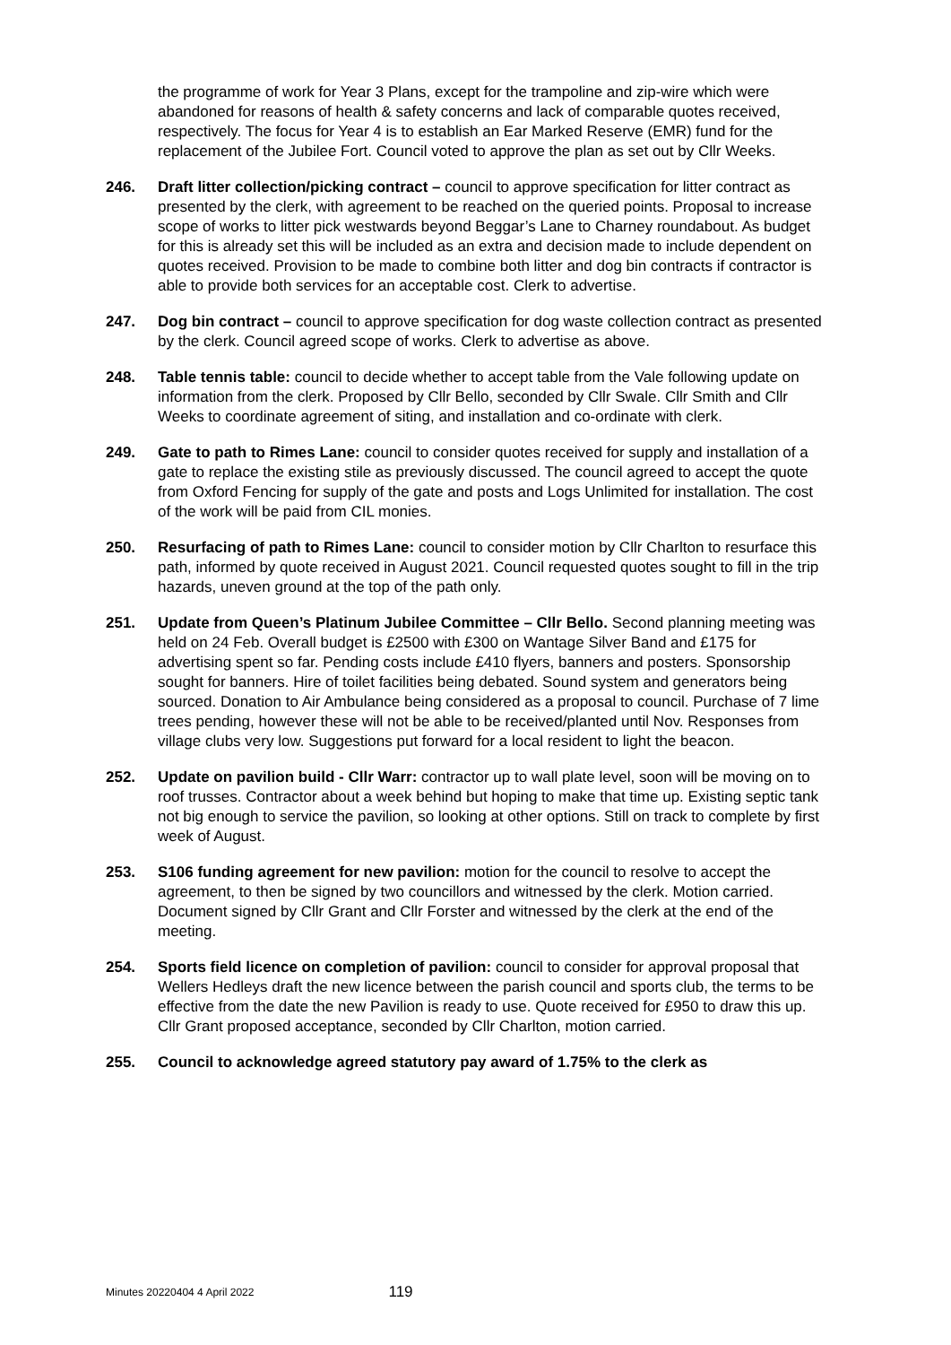the programme of work for Year 3 Plans, except for the trampoline and zip-wire which were abandoned for reasons of health & safety concerns and lack of comparable quotes received, respectively. The focus for Year 4 is to establish an Ear Marked Reserve (EMR) fund for the replacement of the Jubilee Fort. Council voted to approve the plan as set out by Cllr Weeks.
246. Draft litter collection/picking contract – council to approve specification for litter contract as presented by the clerk, with agreement to be reached on the queried points. Proposal to increase scope of works to litter pick westwards beyond Beggar’s Lane to Charney roundabout. As budget for this is already set this will be included as an extra and decision made to include dependent on quotes received. Provision to be made to combine both litter and dog bin contracts if contractor is able to provide both services for an acceptable cost. Clerk to advertise.
247. Dog bin contract – council to approve specification for dog waste collection contract as presented by the clerk. Council agreed scope of works. Clerk to advertise as above.
248. Table tennis table: council to decide whether to accept table from the Vale following update on information from the clerk. Proposed by Cllr Bello, seconded by Cllr Swale. Cllr Smith and Cllr Weeks to coordinate agreement of siting, and installation and co-ordinate with clerk.
249. Gate to path to Rimes Lane: council to consider quotes received for supply and installation of a gate to replace the existing stile as previously discussed. The council agreed to accept the quote from Oxford Fencing for supply of the gate and posts and Logs Unlimited for installation. The cost of the work will be paid from CIL monies.
250. Resurfacing of path to Rimes Lane: council to consider motion by Cllr Charlton to resurface this path, informed by quote received in August 2021. Council requested quotes sought to fill in the trip hazards, uneven ground at the top of the path only.
251. Update from Queen’s Platinum Jubilee Committee – Cllr Bello. Second planning meeting was held on 24 Feb. Overall budget is £2500 with £300 on Wantage Silver Band and £175 for advertising spent so far. Pending costs include £410 flyers, banners and posters. Sponsorship sought for banners. Hire of toilet facilities being debated. Sound system and generators being sourced. Donation to Air Ambulance being considered as a proposal to council. Purchase of 7 lime trees pending, however these will not be able to be received/planted until Nov. Responses from village clubs very low. Suggestions put forward for a local resident to light the beacon.
252. Update on pavilion build - Cllr Warr: contractor up to wall plate level, soon will be moving on to roof trusses. Contractor about a week behind but hoping to make that time up. Existing septic tank not big enough to service the pavilion, so looking at other options. Still on track to complete by first week of August.
253. S106 funding agreement for new pavilion: motion for the council to resolve to accept the agreement, to then be signed by two councillors and witnessed by the clerk. Motion carried. Document signed by Cllr Grant and Cllr Forster and witnessed by the clerk at the end of the meeting.
254. Sports field licence on completion of pavilion: council to consider for approval proposal that Wellers Hedleys draft the new licence between the parish council and sports club, the terms to be effective from the date the new Pavilion is ready to use. Quote received for £950 to draw this up. Cllr Grant proposed acceptance, seconded by Cllr Charlton, motion carried.
255. Council to acknowledge agreed statutory pay award of 1.75% to the clerk as
Minutes 20220404 4 April 2022 119